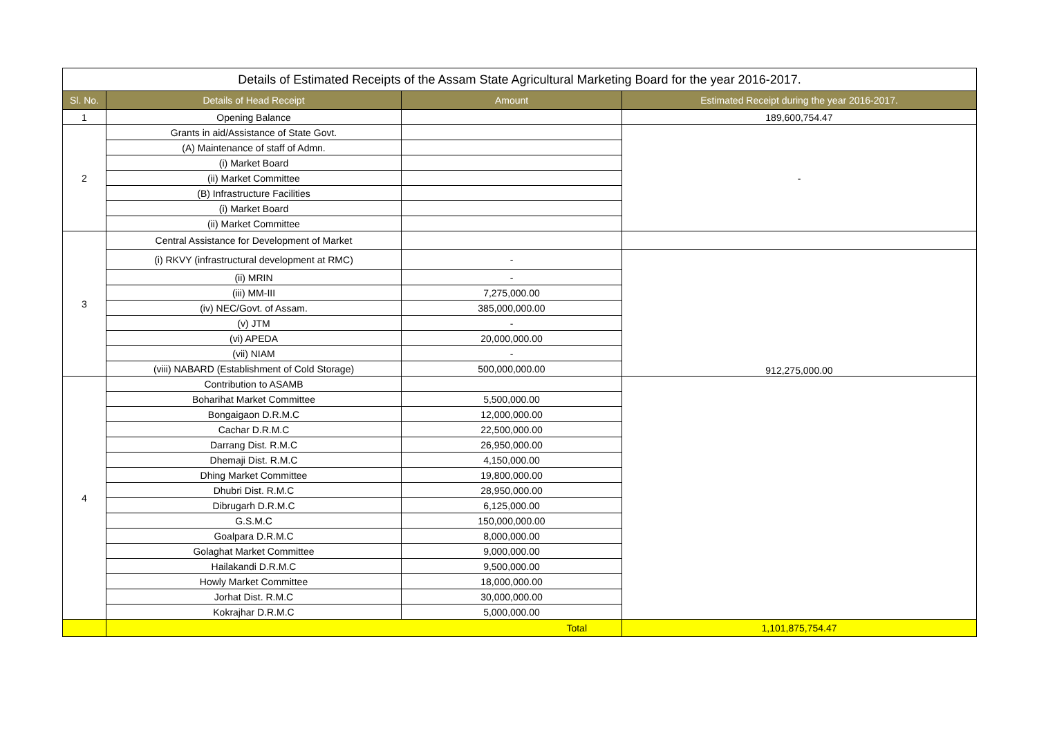| Details of Estimated Receipts of the Assam State Agricultural Marketing Board for the year 2016-2017. | | | |
| Sl. No. | Details of Head Receipt | Amount | Estimated Receipt during the year 2016-2017. |
| 1 | Opening Balance | | 189,600,754.47 |
| 2 | Grants in aid/Assistance of State Govt. | | - |
| | (A) Maintenance of staff of Admn. | | |
| | (i) Market Board | | |
| | (ii) Market Committee | | |
| | (B) Infrastructure Facilities | | |
| | (i) Market Board | | |
| | (ii) Market Committee | | |
| 3 | Central Assistance for Development of Market | | |
| | (i) RKVY (infrastructural development at RMC) | - | 912,275,000.00 |
| | (ii) MRIN | - | |
| | (iii) MM-III | 7,275,000.00 | |
| | (iv) NEC/Govt. of Assam. | 385,000,000.00 | |
| | (v) JTM | - | |
| | (vi) APEDA | 20,000,000.00 | |
| | (vii) NIAM | - | |
| | (viii) NABARD (Establishment of Cold Storage) | 500,000,000.00 | |
| 4 | Contribution to ASAMB | | |
| | Boharihat Market Committee | 5,500,000.00 | |
| | Bongaigaon D.R.M.C | 12,000,000.00 | |
| | Cachar D.R.M.C | 22,500,000.00 | |
| | Darrang Dist. R.M.C | 26,950,000.00 | |
| | Dhemaji Dist. R.M.C | 4,150,000.00 | |
| | Dhing Market Committee | 19,800,000.00 | |
| | Dhubri Dist. R.M.C | 28,950,000.00 | |
| | Dibrugarh D.R.M.C | 6,125,000.00 | |
| | G.S.M.C | 150,000,000.00 | |
| | Goalpara D.R.M.C | 8,000,000.00 | |
| | Golaghat Market Committee | 9,000,000.00 | |
| | Hailakandi D.R.M.C | 9,500,000.00 | |
| | Howly Market Committee | 18,000,000.00 | |
| | Jorhat Dist. R.M.C | 30,000,000.00 | |
| | Kokrajhar D.R.M.C | 5,000,000.00 | |
| | Total | | 1,101,875,754.47 |